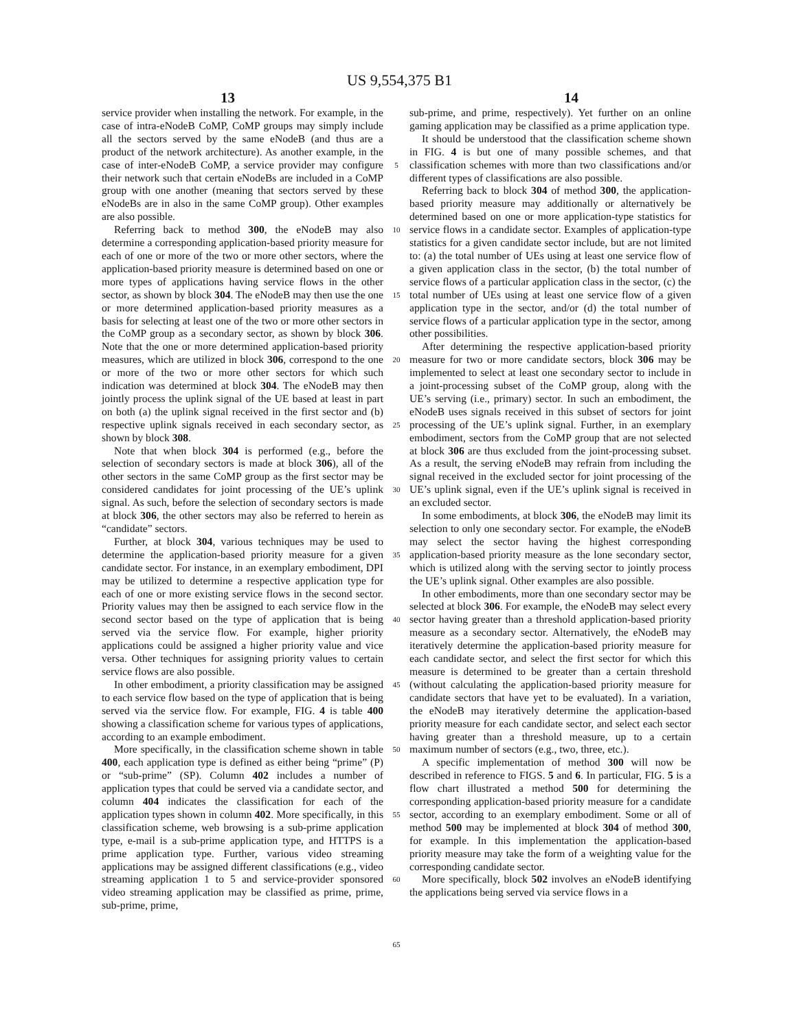US 9,554,375 B1
13 14
service provider when installing the network. For example, in the case of intra-eNodeB CoMP, CoMP groups may simply include all the sectors served by the same eNodeB (and thus are a product of the network architecture). As another example, in the case of inter-eNodeB CoMP, a service provider may configure their network such that certain eNodeBs are included in a CoMP group with one another (meaning that sectors served by these eNodeBs are in also in the same CoMP group). Other examples are also possible.
Referring back to method 300, the eNodeB may also determine a corresponding application-based priority measure for each of one or more of the two or more other sectors, where the application-based priority measure is determined based on one or more types of applications having service flows in the other sector, as shown by block 304. The eNodeB may then use the one or more determined application-based priority measures as a basis for selecting at least one of the two or more other sectors in the CoMP group as a secondary sector, as shown by block 306. Note that the one or more determined application-based priority measures, which are utilized in block 306, correspond to the one or more of the two or more other sectors for which such indication was determined at block 304. The eNodeB may then jointly process the uplink signal of the UE based at least in part on both (a) the uplink signal received in the first sector and (b) respective uplink signals received in each secondary sector, as shown by block 308.
Note that when block 304 is performed (e.g., before the selection of secondary sectors is made at block 306), all of the other sectors in the same CoMP group as the first sector may be considered candidates for joint processing of the UE’s uplink signal. As such, before the selection of secondary sectors is made at block 306, the other sectors may also be referred to herein as “candidate” sectors.
Further, at block 304, various techniques may be used to determine the application-based priority measure for a given candidate sector. For instance, in an exemplary embodiment, DPI may be utilized to determine a respective application type for each of one or more existing service flows in the second sector. Priority values may then be assigned to each service flow in the second sector based on the type of application that is being served via the service flow. For example, higher priority applications could be assigned a higher priority value and vice versa. Other techniques for assigning priority values to certain service flows are also possible.
In other embodiment, a priority classification may be assigned to each service flow based on the type of application that is being served via the service flow. For example, FIG. 4 is table 400 showing a classification scheme for various types of applications, according to an example embodiment.
More specifically, in the classification scheme shown in table 400, each application type is defined as either being “prime” (P) or “sub-prime” (SP). Column 402 includes a number of application types that could be served via a candidate sector, and column 404 indicates the classification for each of the application types shown in column 402. More specifically, in this classification scheme, web browsing is a sub-prime application type, e-mail is a sub-prime application type, and HTTPS is a prime application type. Further, various video streaming applications may be assigned different classifications (e.g., video streaming application 1 to 5 and service-provider sponsored video streaming application may be classified as prime, prime, sub-prime, prime,
5
10
15
20
25
30
35
40
45
50
55
60
65
sub-prime, and prime, respectively). Yet further on an online gaming application may be classified as a prime application type.
It should be understood that the classification scheme shown in FIG. 4 is but one of many possible schemes, and that classification schemes with more than two classifications and/or different types of classifications are also possible.
Referring back to block 304 of method 300, the application-based priority measure may additionally or alternatively be determined based on one or more application-type statistics for service flows in a candidate sector. Examples of application-type statistics for a given candidate sector include, but are not limited to: (a) the total number of UEs using at least one service flow of a given application class in the sector, (b) the total number of service flows of a particular application class in the sector, (c) the total number of UEs using at least one service flow of a given application type in the sector, and/or (d) the total number of service flows of a particular application type in the sector, among other possibilities.
After determining the respective application-based priority measure for two or more candidate sectors, block 306 may be implemented to select at least one secondary sector to include in a joint-processing subset of the CoMP group, along with the UE’s serving (i.e., primary) sector. In such an embodiment, the eNodeB uses signals received in this subset of sectors for joint processing of the UE’s uplink signal. Further, in an exemplary embodiment, sectors from the CoMP group that are not selected at block 306 are thus excluded from the joint-processing subset. As a result, the serving eNodeB may refrain from including the signal received in the excluded sector for joint processing of the UE’s uplink signal, even if the UE’s uplink signal is received in an excluded sector.
In some embodiments, at block 306, the eNodeB may limit its selection to only one secondary sector. For example, the eNodeB may select the sector having the highest corresponding application-based priority measure as the lone secondary sector, which is utilized along with the serving sector to jointly process the UE’s uplink signal. Other examples are also possible.
In other embodiments, more than one secondary sector may be selected at block 306. For example, the eNodeB may select every sector having greater than a threshold application-based priority measure as a secondary sector. Alternatively, the eNodeB may iteratively determine the application-based priority measure for each candidate sector, and select the first sector for which this measure is determined to be greater than a certain threshold (without calculating the application-based priority measure for candidate sectors that have yet to be evaluated). In a variation, the eNodeB may iteratively determine the application-based priority measure for each candidate sector, and select each sector having greater than a threshold measure, up to a certain maximum number of sectors (e.g., two, three, etc.).
A specific implementation of method 300 will now be described in reference to FIGS. 5 and 6. In particular, FIG. 5 is a flow chart illustrated a method 500 for determining the corresponding application-based priority measure for a candidate sector, according to an exemplary embodiment. Some or all of method 500 may be implemented at block 304 of method 300, for example. In this implementation the application-based priority measure may take the form of a weighting value for the corresponding candidate sector.
More specifically, block 502 involves an eNodeB identifying the applications being served via service flows in a